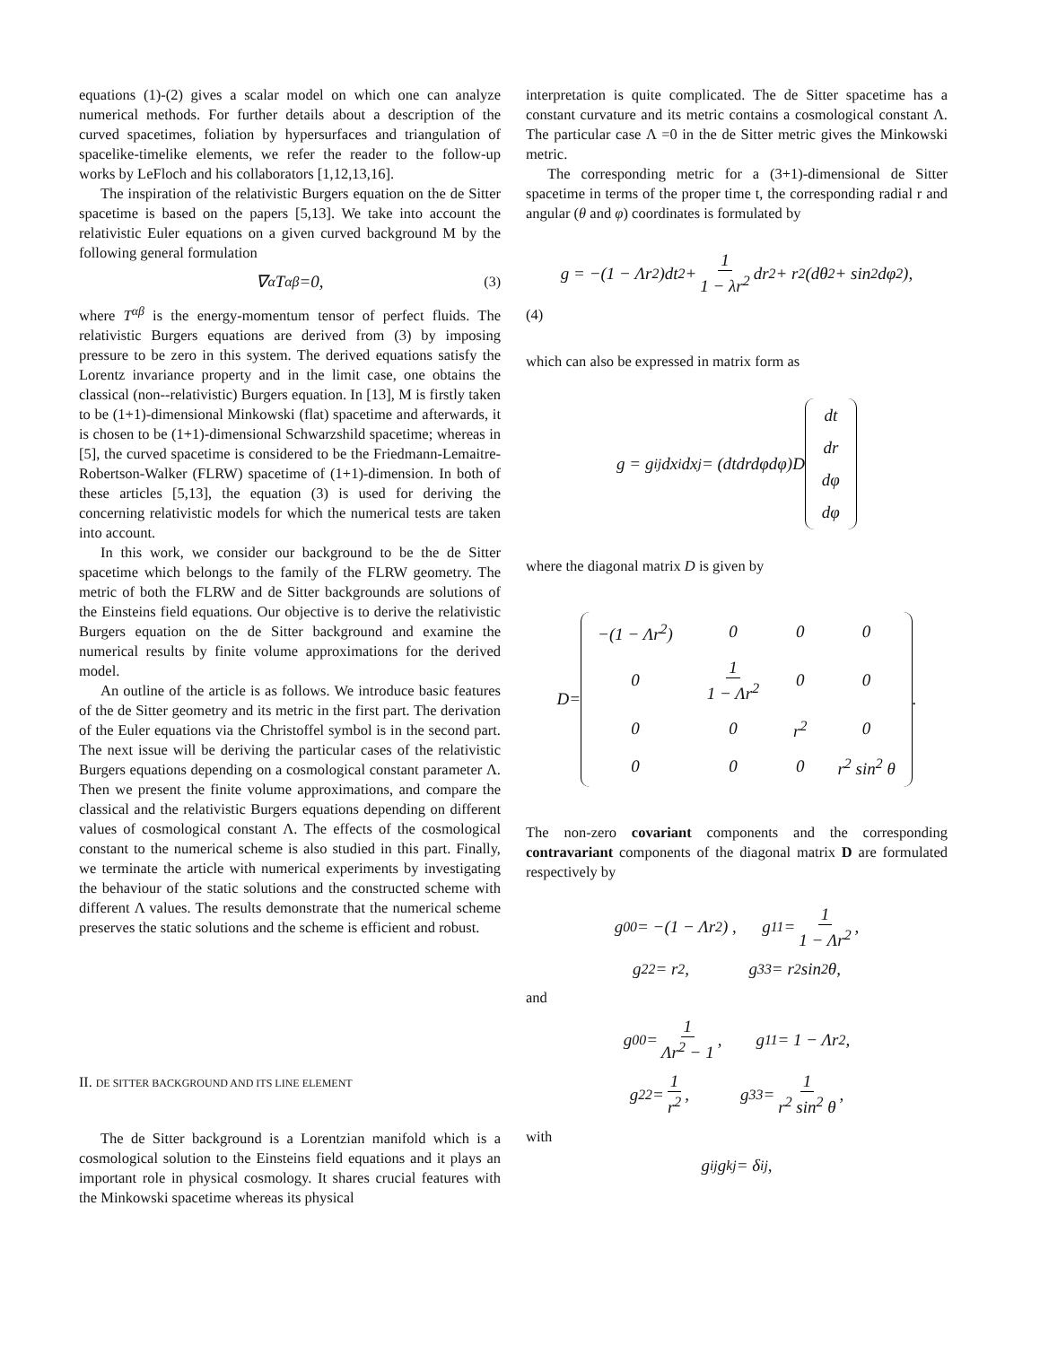equations (1)-(2) gives a scalar model on which one can analyze numerical methods. For further details about a description of the curved spacetimes, foliation by hypersurfaces and triangulation of spacelike-timelike elements, we refer the reader to the follow-up works by LeFloch and his collaborators [1,12,13,16].
The inspiration of the relativistic Burgers equation on the de Sitter spacetime is based on the papers [5,13]. We take into account the relativistic Euler equations on a given curved background M by the following general formulation
∇<sub>α</sub>T<sup>αβ</sup> =0, (3)
where T<sup>αβ</sup> is the energy-momentum tensor of perfect fluids. The relativistic Burgers equations are derived from (3) by imposing pressure to be zero in this system. The derived equations satisfy the Lorentz invariance property and in the limit case, one obtains the classical (non--relativistic) Burgers equation. In [13], M is firstly taken to be (1+1)-dimensional Minkowski (flat) spacetime and afterwards, it is chosen to be (1+1)-dimensional Schwarzshild spacetime; whereas in [5], the curved spacetime is considered to be the Friedmann-Lemaitre-Robertson-Walker (FLRW) spacetime of (1+1)-dimension. In both of these articles [5,13], the equation (3) is used for deriving the concerning relativistic models for which the numerical tests are taken into account.
In this work, we consider our background to be the de Sitter spacetime which belongs to the family of the FLRW geometry. The metric of both the FLRW and de Sitter backgrounds are solutions of the Einsteins field equations. Our objective is to derive the relativistic Burgers equation on the de Sitter background and examine the numerical results by finite volume approximations for the derived model.
An outline of the article is as follows. We introduce basic features of the de Sitter geometry and its metric in the first part. The derivation of the Euler equations via the Christoffel symbol is in the second part. The next issue will be deriving the particular cases of the relativistic Burgers equations depending on a cosmological constant parameter Λ. Then we present the finite volume approximations, and compare the classical and the relativistic Burgers equations depending on different values of cosmological constant Λ. The effects of the cosmological constant to the numerical scheme is also studied in this part. Finally, we terminate the article with numerical experiments by investigating the behaviour of the static solutions and the constructed scheme with different Λ values. The results demonstrate that the numerical scheme preserves the static solutions and the scheme is efficient and robust.
II. DE SITTER BACKGROUND AND ITS LINE ELEMENT
The de Sitter background is a Lorentzian manifold which is a cosmological solution to the Einsteins field equations and it plays an important role in physical cosmology. It shares crucial features with the Minkowski spacetime whereas its physical
interpretation is quite complicated. The de Sitter spacetime has a constant curvature and its metric contains a cosmological constant Λ. The particular case Λ =0 in the de Sitter metric gives the Minkowski metric.
The corresponding metric for a (3+1)-dimensional de Sitter spacetime in terms of the proper time t, the corresponding radial r and angular (θ and φ) coordinates is formulated by
g = −(1 − Λr<sup>2</sup>)dt<sup>2</sup> + 1 1 − λr<sup>2</sup> dr<sup>2</sup> + r<sup>2</sup>(dθ<sup>2</sup> + sin<sup>2</sup> dφ<sup>2</sup>),
(4)
which can also be expressed in matrix form as
g = g<sub>ij</sub>dx<sup>i</sup>dx<sup>j</sup> = (dtdrdφdφ)D
| dt |
| dr |
| dφ |
| dφ |
where the diagonal matrix D is given by
D=
| −(1 − Λr<sup>2</sup>) | 0 | 0 | 0 |
| 0 | 1 1 − Λr<sup>2</sup> | 0 | 0 |
| 0 | 0 | r<sup>2</sup> | 0 |
| 0 | 0 | 0 | r<sup>2</sup> sin<sup>2</sup> θ |
.
The non-zero covariant components and the corresponding contravariant components of the diagonal matrix D are formulated respectively by
g<sub>00</sub> = −(1 − Λr<sup>2</sup>) , g<sub>11</sub> = 1 1 − Λr<sup>2</sup>,
g<sub>22</sub> = r<sup>2</sup> , g<sub>33</sub> = r<sup>2</sup> sin<sup>2</sup> θ,
and
g<sup>00</sup> = 1 Λr<sup>2</sup> − 1, g<sup>11</sup> = 1 − Λr<sup>2</sup> ,
g<sup>22</sup> = 1 r<sup>2</sup>, g<sup>33</sup> = 1 r<sup>2</sup> sin<sup>2</sup> θ,
with
g<sup>ij</sup>g<sub>kj</sub> = δ<sup>i</sup><sub>j</sub> ,